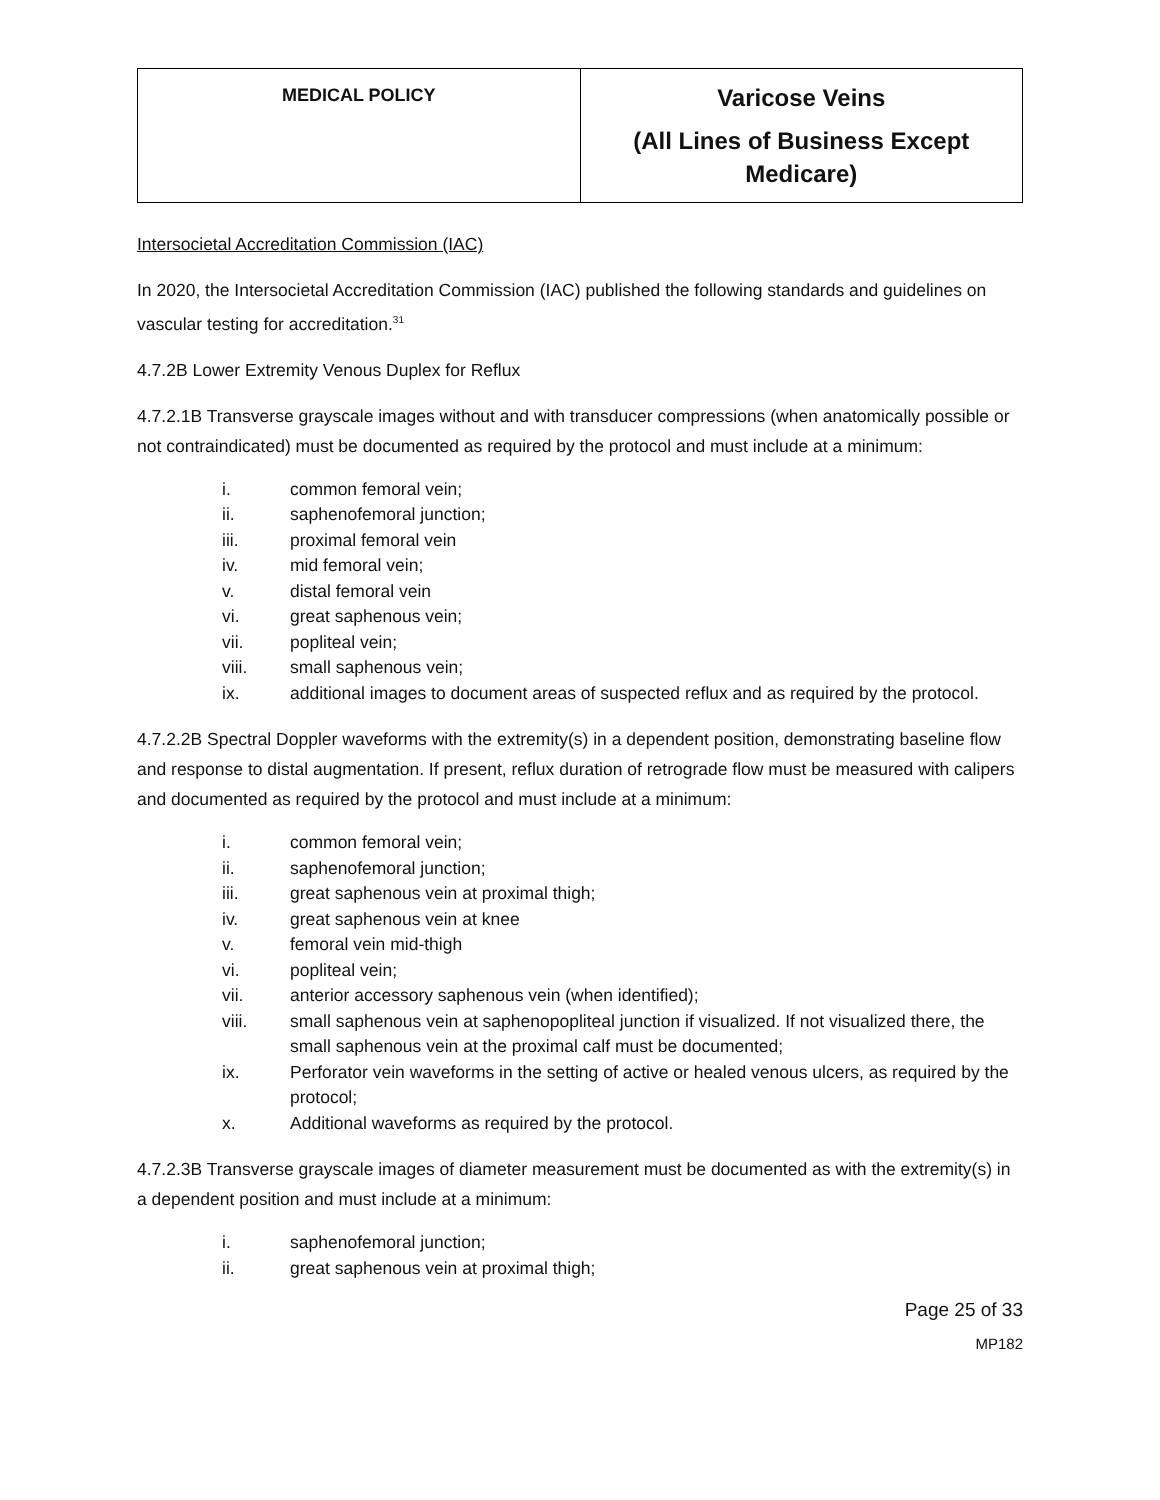| MEDICAL POLICY | Varicose Veins (All Lines of Business Except Medicare) |
Intersocietal Accreditation Commission (IAC)
In 2020, the Intersocietal Accreditation Commission (IAC) published the following standards and guidelines on vascular testing for accreditation.<sup>31</sup>
4.7.2B Lower Extremity Venous Duplex for Reflux
4.7.2.1B Transverse grayscale images without and with transducer compressions (when anatomically possible or not contraindicated) must be documented as required by the protocol and must include at a minimum:
i. common femoral vein;
ii. saphenofemoral junction;
iii. proximal femoral vein
iv. mid femoral vein;
v. distal femoral vein
vi. great saphenous vein;
vii. popliteal vein;
viii. small saphenous vein;
ix. additional images to document areas of suspected reflux and as required by the protocol.
4.7.2.2B Spectral Doppler waveforms with the extremity(s) in a dependent position, demonstrating baseline flow and response to distal augmentation. If present, reflux duration of retrograde flow must be measured with calipers and documented as required by the protocol and must include at a minimum:
i. common femoral vein;
ii. saphenofemoral junction;
iii. great saphenous vein at proximal thigh;
iv. great saphenous vein at knee
v. femoral vein mid-thigh
vi. popliteal vein;
vii. anterior accessory saphenous vein (when identified);
viii. small saphenous vein at saphenopopliteal junction if visualized. If not visualized there, the small saphenous vein at the proximal calf must be documented;
ix. Perforator vein waveforms in the setting of active or healed venous ulcers, as required by the protocol;
x. Additional waveforms as required by the protocol.
4.7.2.3B Transverse grayscale images of diameter measurement must be documented as with the extremity(s) in a dependent position and must include at a minimum:
i. saphenofemoral junction;
ii. great saphenous vein at proximal thigh;
Page 25 of 33
MP182